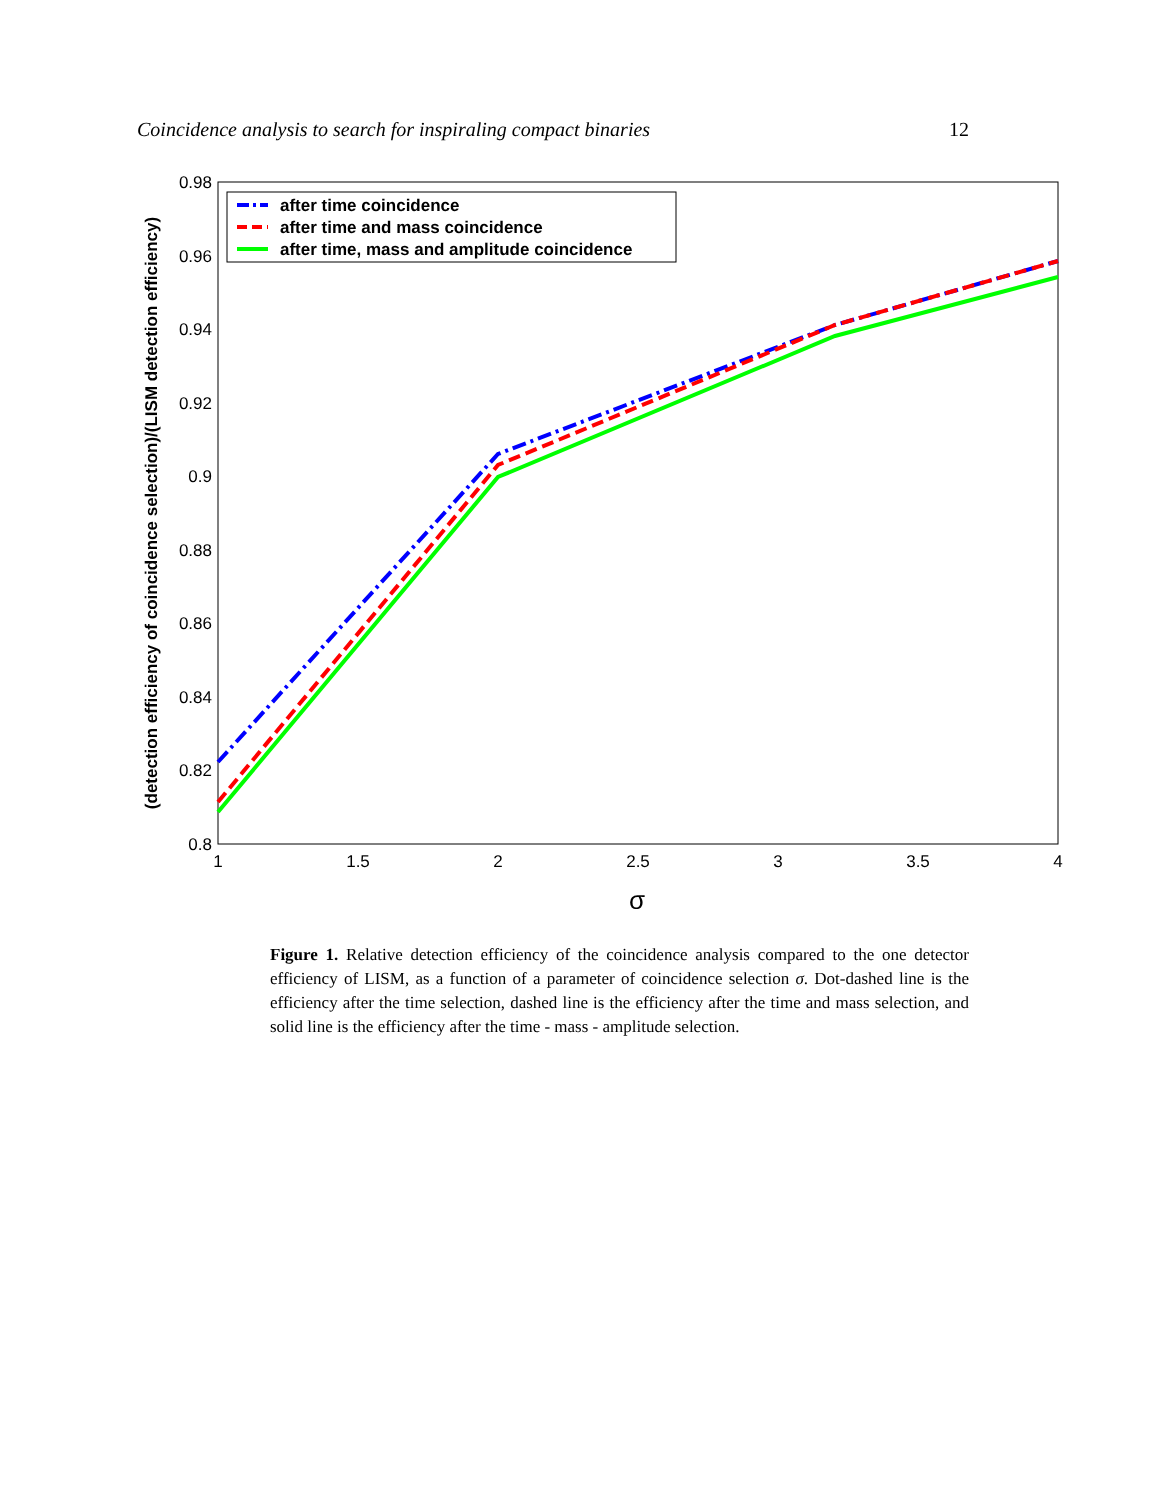Coincidence analysis to search for inspiraling compact binaries 12
0.98
0.96
0.94
0.92
0.9
0.88
0.86
0.84
0.82
0.8
1
1.5
2
2.5
3
3.5
4
σ
(detection efficiency of coincidence selection)/(LISM detection efficiency)
after time coincidence
after time and mass coincidence
after time, mass and amplitude coincidence
Figure 1. Relative detection efficiency of the coincidence analysis compared to the one detector efficiency of LISM, as a function of a parameter of coincidence selection σ. Dot-dashed line is the efficiency after the time selection, dashed line is the efficiency after the time and mass selection, and solid line is the efficiency after the time - mass - amplitude selection.